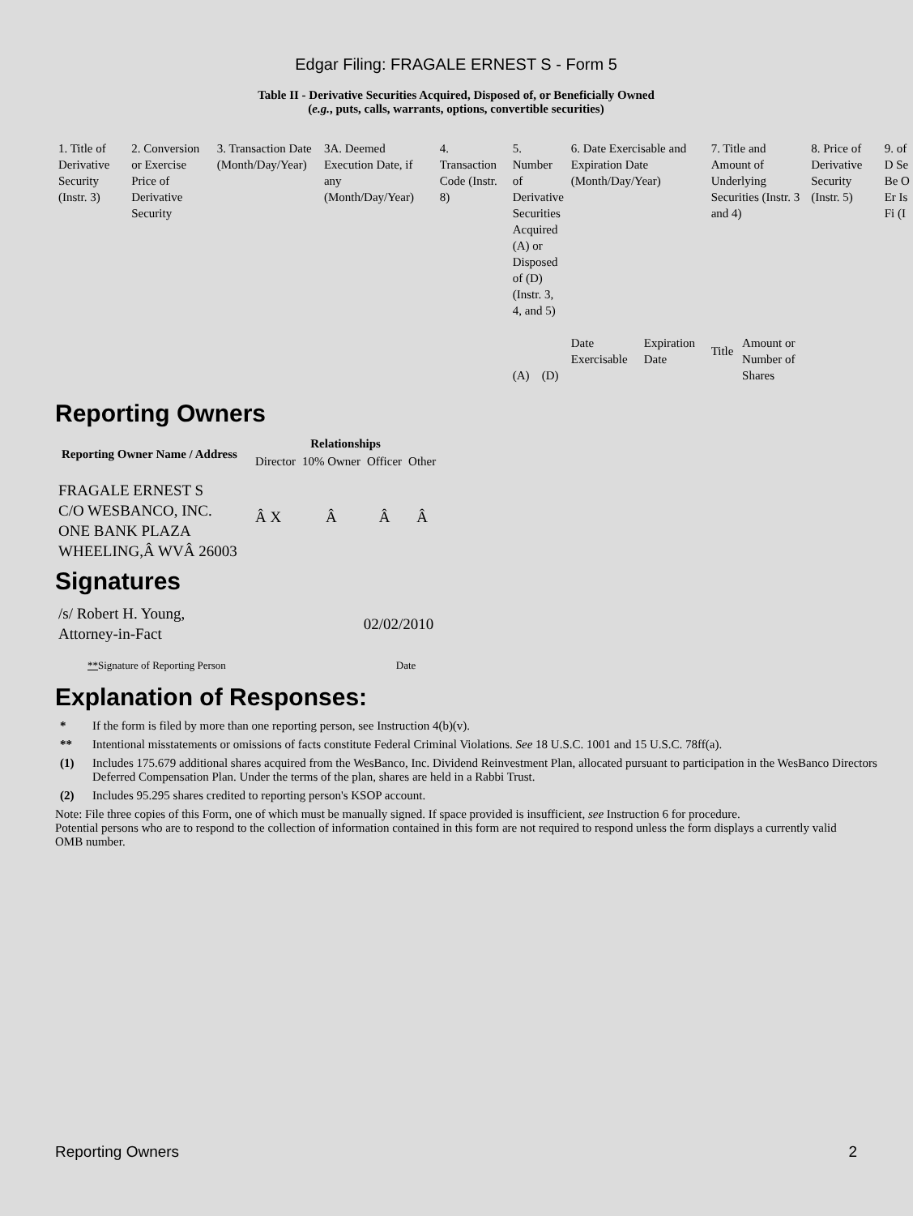Edgar Filing: FRAGALE ERNEST S - Form 5
Table II - Derivative Securities Acquired, Disposed of, or Beneficially Owned
(e.g., puts, calls, warrants, options, convertible securities)
| 1. Title of Derivative Security (Instr. 3) | 2. Conversion or Exercise Price of Derivative Security | 3. Transaction Date (Month/Day/Year) | 3A. Deemed Execution Date, if any (Month/Day/Year) | 4. Transaction Code (Instr. 8) | 5. Number of Derivative Securities Acquired (A) or Disposed of (D) (Instr. 3, 4, and 5) | | 6. Date Exercisable and Expiration Date (Month/Day/Year) | | 7. Title and Amount of Underlying Securities (Instr. 3 and 4) | | 8. Price of Derivative Security (Instr. 5) | 9. of D Se Be O Er Is Fi (I |
| | | | | | (A) | (D) | Date Exercisable | Expiration Date | Title | Amount or Number of Shares | | |
Reporting Owners
| Reporting Owner Name / Address | Relationships | | | |
| --- | --- | --- | --- | --- |
| | Director | 10% Owner | Officer | Other |
| FRAGALE ERNEST S C/O WESBANCO, INC. ONE BANK PLAZA WHEELING,Â WVÂ 26003 | Â X | Â | Â | Â |
Signatures
| /s/ Robert H. Young, Attorney-in-Fact | 02/02/2010 |
| ** Signature of Reporting Person | Date |
Explanation of Responses:
* If the form is filed by more than one reporting person, see Instruction 4(b)(v).
** Intentional misstatements or omissions of facts constitute Federal Criminal Violations. See 18 U.S.C. 1001 and 15 U.S.C. 78ff(a).
(1) Includes 175.679 additional shares acquired from the WesBanco, Inc. Dividend Reinvestment Plan, allocated pursuant to participation in the WesBanco Directors Deferred Compensation Plan. Under the terms of the plan, shares are held in a Rabbi Trust.
(2) Includes 95.295 shares credited to reporting person's KSOP account.
Note: File three copies of this Form, one of which must be manually signed. If space provided is insufficient, see Instruction 6 for procedure.
Potential persons who are to respond to the collection of information contained in this form are not required to respond unless the form displays a currently valid OMB number.
Reporting Owners 2